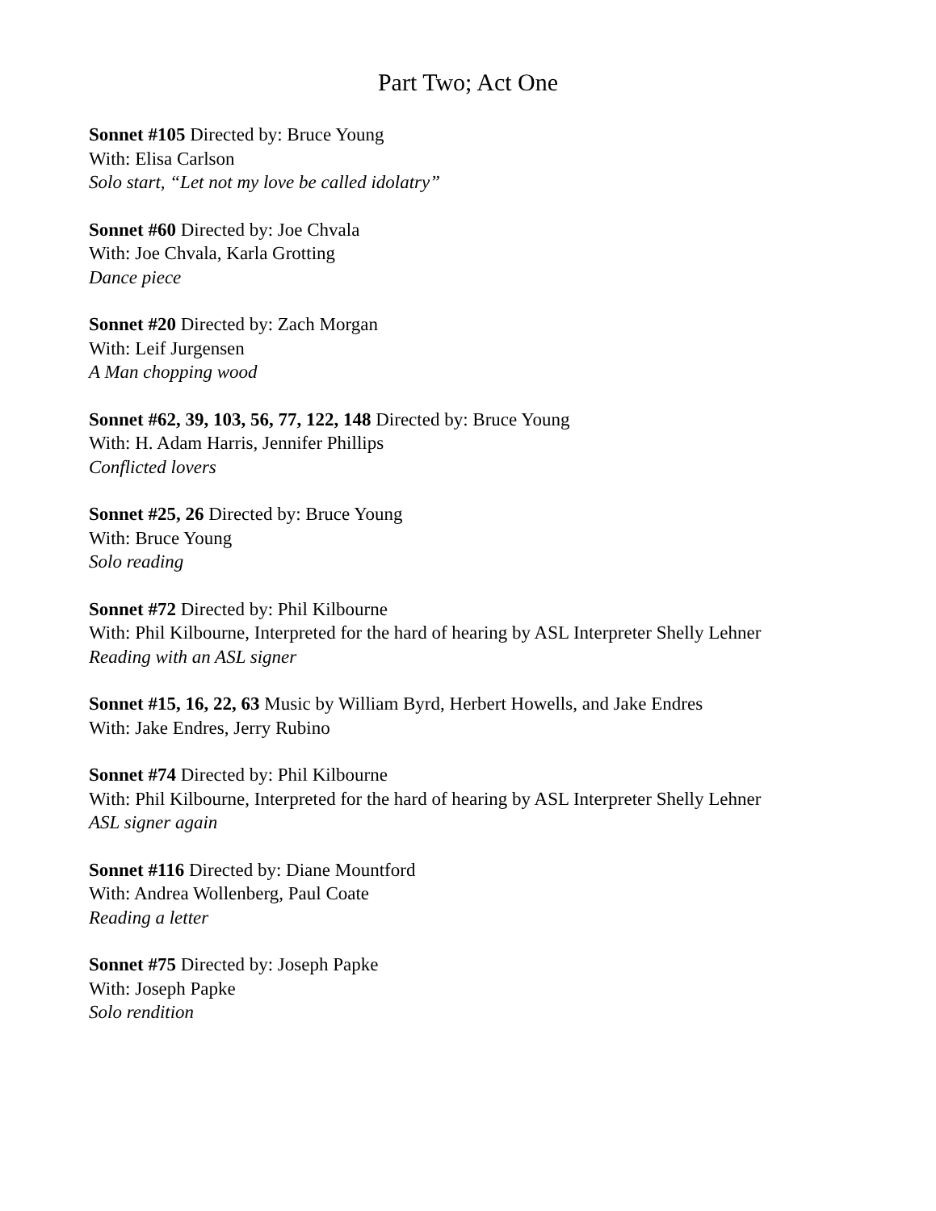Part Two; Act One
Sonnet #105 Directed by: Bruce Young
With: Elisa Carlson
Solo start, “Let not my love be called idolatry”
Sonnet #60 Directed by: Joe Chvala
With: Joe Chvala, Karla Grotting
Dance piece
Sonnet #20 Directed by: Zach Morgan
With: Leif Jurgensen
A Man chopping wood
Sonnet #62, 39, 103, 56, 77, 122, 148 Directed by: Bruce Young
With: H. Adam Harris, Jennifer Phillips
Conflicted lovers
Sonnet #25, 26 Directed by: Bruce Young
With: Bruce Young
Solo reading
Sonnet #72 Directed by: Phil Kilbourne
With: Phil Kilbourne, Interpreted for the hard of hearing by ASL Interpreter Shelly Lehner
Reading with an ASL signer
Sonnet #15, 16, 22, 63 Music by William Byrd, Herbert Howells, and Jake Endres
With: Jake Endres, Jerry Rubino
Sonnet #74 Directed by: Phil Kilbourne
With: Phil Kilbourne, Interpreted for the hard of hearing by ASL Interpreter Shelly Lehner
ASL signer again
Sonnet #116 Directed by: Diane Mountford
With: Andrea Wollenberg, Paul Coate
Reading a letter
Sonnet #75 Directed by: Joseph Papke
With: Joseph Papke
Solo rendition